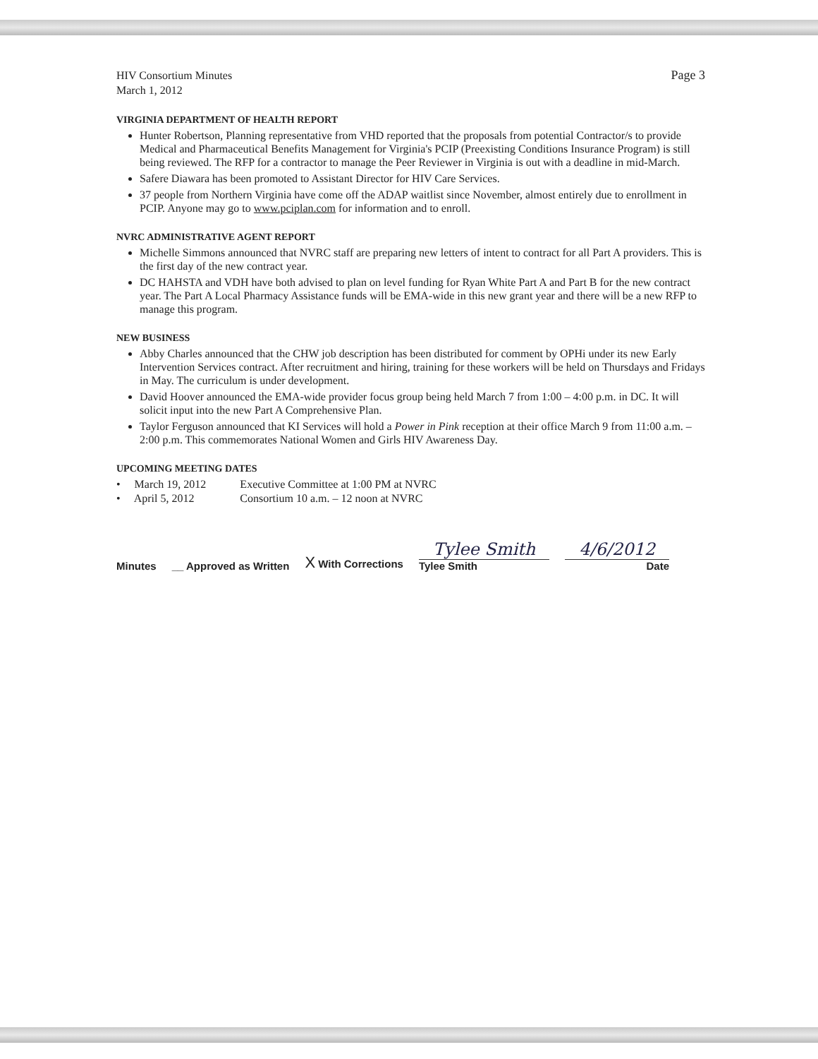HIV Consortium Minutes
March 1, 2012
Page 3
VIRGINIA DEPARTMENT OF HEALTH REPORT
Hunter Robertson, Planning representative from VHD reported that the proposals from potential Contractor/s to provide Medical and Pharmaceutical Benefits Management for Virginia's PCIP (Preexisting Conditions Insurance Program) is still being reviewed. The RFP for a contractor to manage the Peer Reviewer in Virginia is out with a deadline in mid-March.
Safere Diawara has been promoted to Assistant Director for HIV Care Services.
37 people from Northern Virginia have come off the ADAP waitlist since November, almost entirely due to enrollment in PCIP. Anyone may go to www.pciplan.com for information and to enroll.
NVRC ADMINISTRATIVE AGENT REPORT
Michelle Simmons announced that NVRC staff are preparing new letters of intent to contract for all Part A providers. This is the first day of the new contract year.
DC HAHSTA and VDH have both advised to plan on level funding for Ryan White Part A and Part B for the new contract year. The Part A Local Pharmacy Assistance funds will be EMA-wide in this new grant year and there will be a new RFP to manage this program.
NEW BUSINESS
Abby Charles announced that the CHW job description has been distributed for comment by OPHi under its new Early Intervention Services contract. After recruitment and hiring, training for these workers will be held on Thursdays and Fridays in May. The curriculum is under development.
David Hoover announced the EMA-wide provider focus group being held March 7 from 1:00 – 4:00 p.m. in DC. It will solicit input into the new Part A Comprehensive Plan.
Taylor Ferguson announced that KI Services will hold a Power in Pink reception at their office March 9 from 11:00 a.m. – 2:00 p.m. This commemorates National Women and Girls HIV Awareness Day.
UPCOMING MEETING DATES
| • March 19, 2012 | Executive Committee at 1:00 PM at NVRC |
| • April 5, 2012 | Consortium 10 a.m. – 12 noon at NVRC |
Minutes __ Approved as Written X With Corrections
Tylee Smith
Tylee Smith
4/6/2012
Date